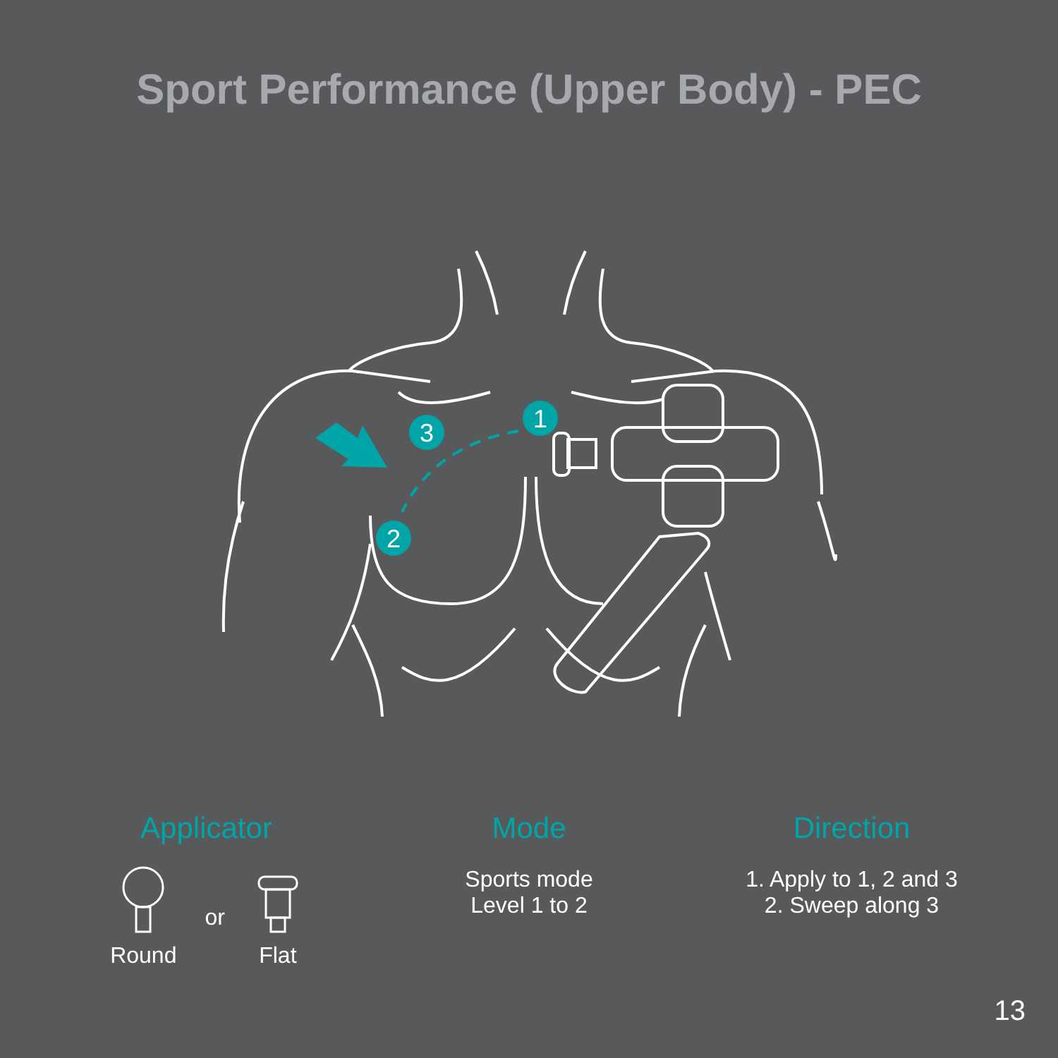Sport Performance (Upper Body) - PEC
3
1
2
Applicator
Round or
Flat
Mode
Sports mode
Level 1 to 2
Direction
1. Apply to 1, 2 and 3
2. Sweep along 3
13